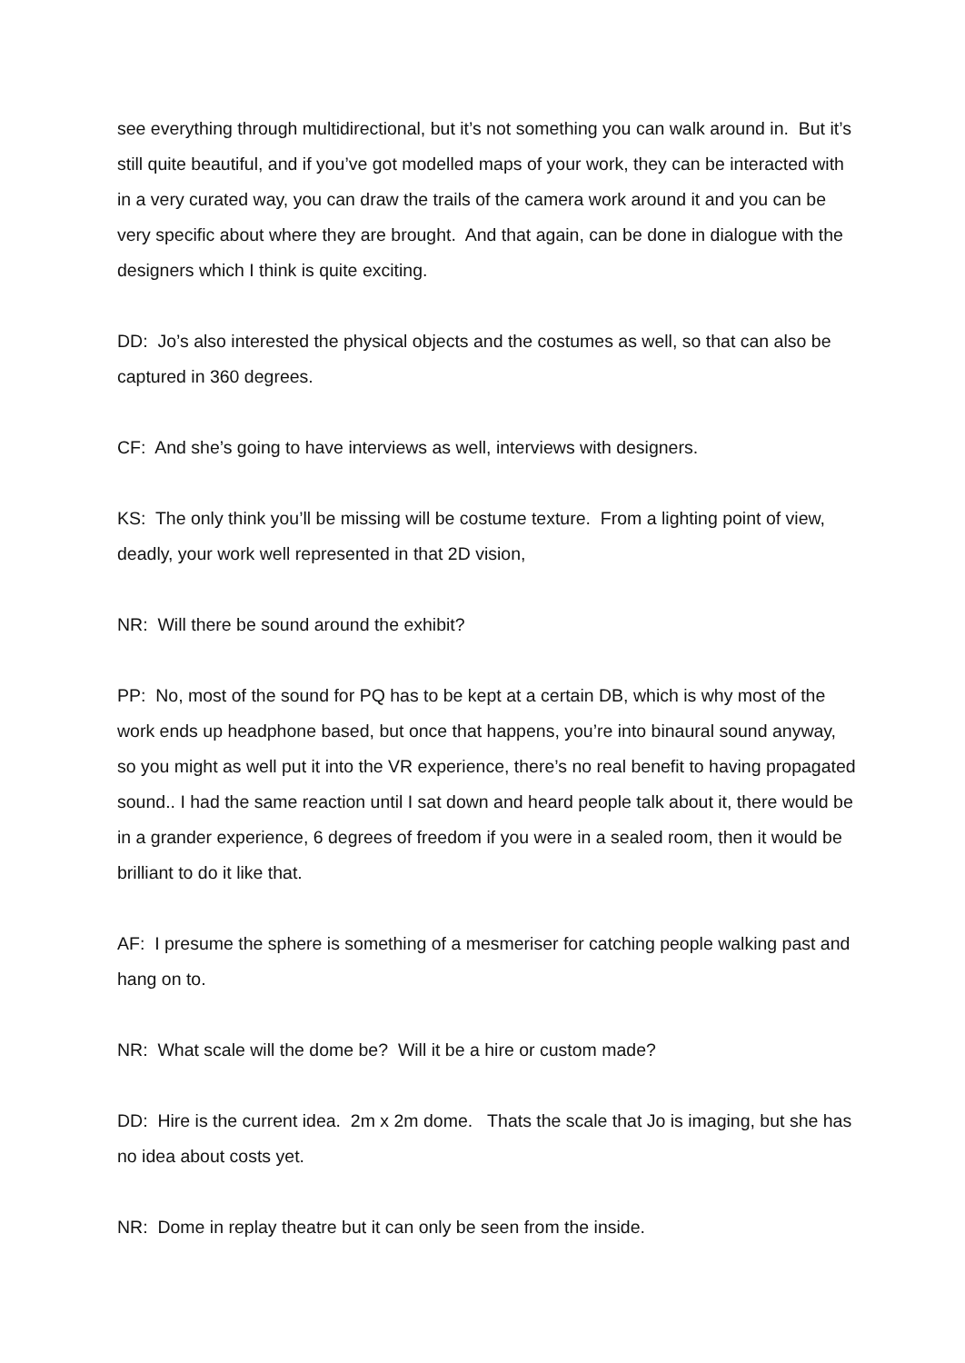see everything through multidirectional, but it’s not something you can walk around in. But it’s still quite beautiful, and if you’ve got modelled maps of your work, they can be interacted with in a very curated way, you can draw the trails of the camera work around it and you can be very specific about where they are brought. And that again, can be done in dialogue with the designers which I think is quite exciting.
DD: Jo’s also interested the physical objects and the costumes as well, so that can also be captured in 360 degrees.
CF: And she’s going to have interviews as well, interviews with designers.
KS: The only think you’ll be missing will be costume texture. From a lighting point of view, deadly, your work well represented in that 2D vision,
NR: Will there be sound around the exhibit?
PP: No, most of the sound for PQ has to be kept at a certain DB, which is why most of the work ends up headphone based, but once that happens, you’re into binaural sound anyway, so you might as well put it into the VR experience, there’s no real benefit to having propagated sound.. I had the same reaction until I sat down and heard people talk about it, there would be in a grander experience, 6 degrees of freedom if you were in a sealed room, then it would be brilliant to do it like that.
AF: I presume the sphere is something of a mesmeriser for catching people walking past and hang on to.
NR: What scale will the dome be? Will it be a hire or custom made?
DD: Hire is the current idea. 2m x 2m dome. Thats the scale that Jo is imaging, but she has no idea about costs yet.
NR: Dome in replay theatre but it can only be seen from the inside.